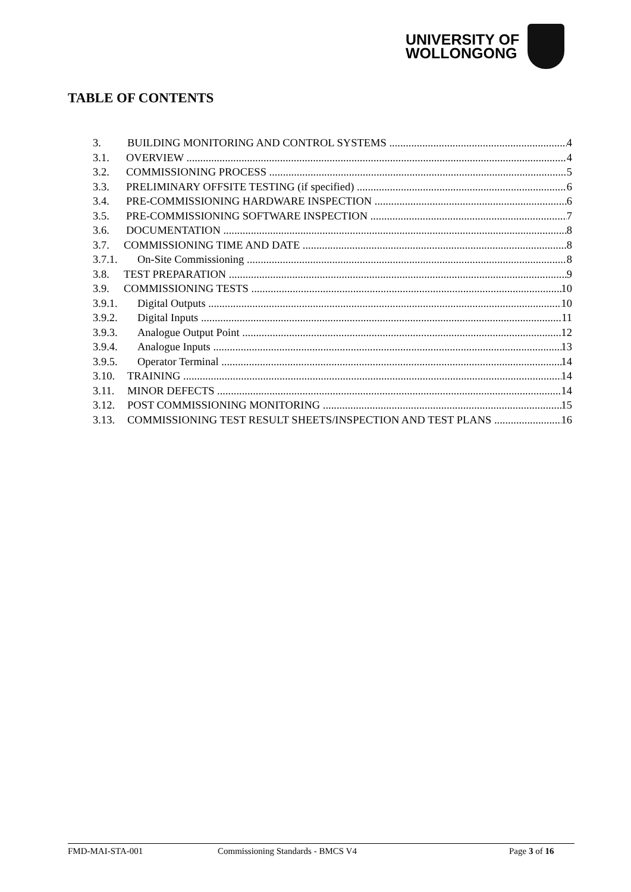UNIVERSITY OF
WOLLONGONG
TABLE OF CONTENTS
3. BUILDING MONITORING AND CONTROL SYSTEMS 4
3.1. OVERVIEW 4
3.2. COMMISSIONING PROCESS 5
3.3. PRELIMINARY OFFSITE TESTING (if specified) 6
3.4. PRE-COMMISSIONING HARDWARE INSPECTION 6
3.5. PRE-COMMISSIONING SOFTWARE INSPECTION 7
3.6. DOCUMENTATION 8
3.7. COMMISSIONING TIME AND DATE 8
3.7.1. On-Site Commissioning 8
3.8. TEST PREPARATION 9
3.9. COMMISSIONING TESTS 10
3.9.1. Digital Outputs 10
3.9.2. Digital Inputs 11
3.9.3. Analogue Output Point 12
3.9.4. Analogue Inputs 13
3.9.5. Operator Terminal 14
3.10. TRAINING 14
3.11. MINOR DEFECTS 14
3.12. POST COMMISSIONING MONITORING 15
3.13. COMMISSIONING TEST RESULT SHEETS/INSPECTION AND TEST PLANS 16
FMD-MAI-STA-001 Commissioning Standards - BMCS V4 Page 3 of 16